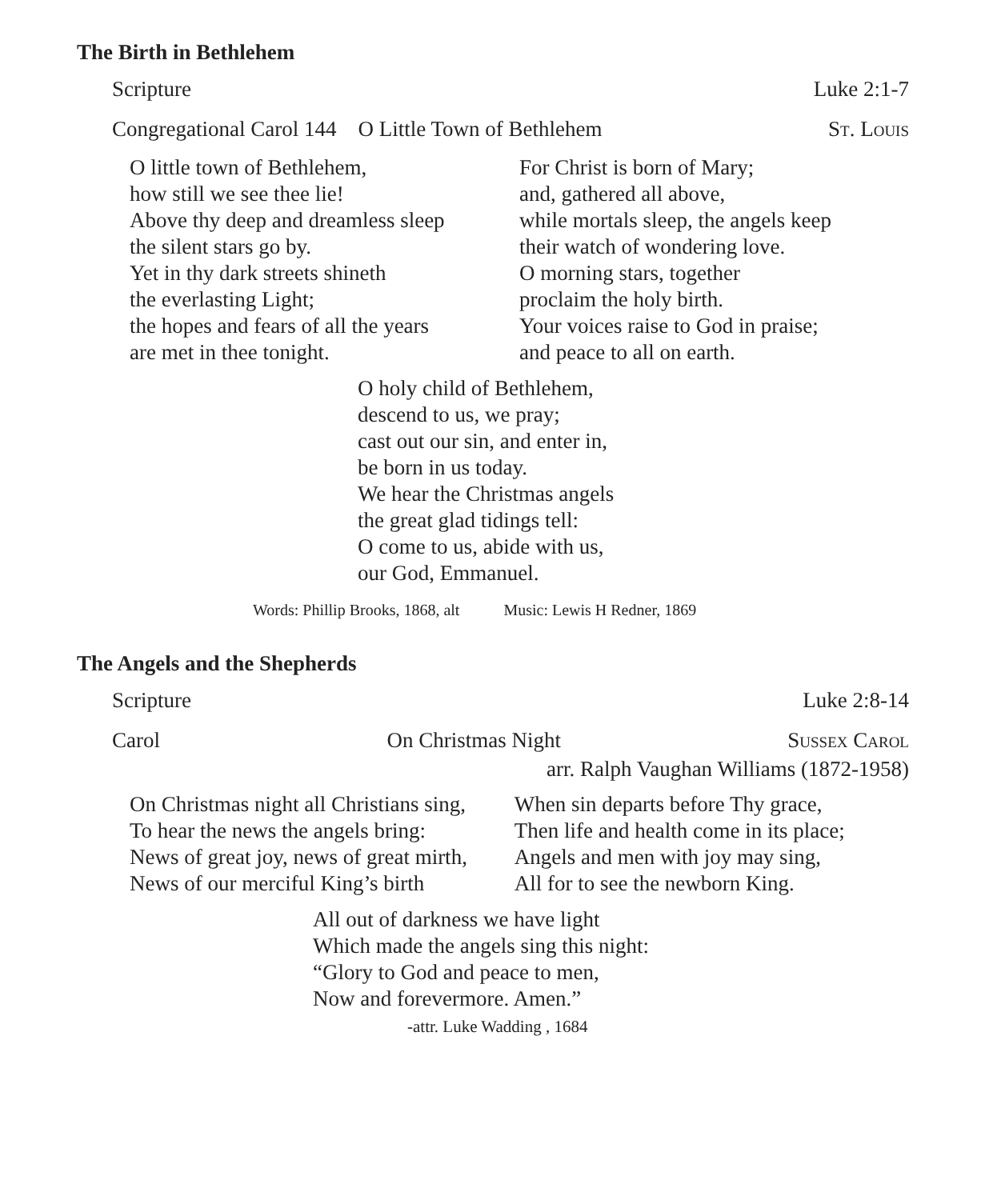The Birth in Bethlehem
Scripture Luke 2:1-7
Congregational Carol 144 O Little Town of Bethlehem St. Louis
O little town of Bethlehem,
how still we see thee lie!
Above thy deep and dreamless sleep
the silent stars go by.
Yet in thy dark streets shineth
the everlasting Light;
the hopes and fears of all the years
are met in thee tonight.
For Christ is born of Mary;
and, gathered all above,
while mortals sleep, the angels keep
their watch of wondering love.
O morning stars, together
proclaim the holy birth.
Your voices raise to God in praise;
and peace to all on earth.
O holy child of Bethlehem,
descend to us, we pray;
cast out our sin, and enter in,
be born in us today.
We hear the Christmas angels
the great glad tidings tell:
O come to us, abide with us,
our God, Emmanuel.
Words: Phillip Brooks, 1868, alt Music: Lewis H Redner, 1869
The Angels and the Shepherds
Scripture Luke 2:8-14
Carol On Christmas Night Sussex Carol
arr. Ralph Vaughan Williams (1872-1958)
On Christmas night all Christians sing,
To hear the news the angels bring:
News of great joy, news of great mirth,
News of our merciful King’s birth
When sin departs before Thy grace,
Then life and health come in its place;
Angels and men with joy may sing,
All for to see the newborn King.
All out of darkness we have light
Which made the angels sing this night:
“Glory to God and peace to men,
Now and forevermore. Amen.”
-attr. Luke Wadding , 1684